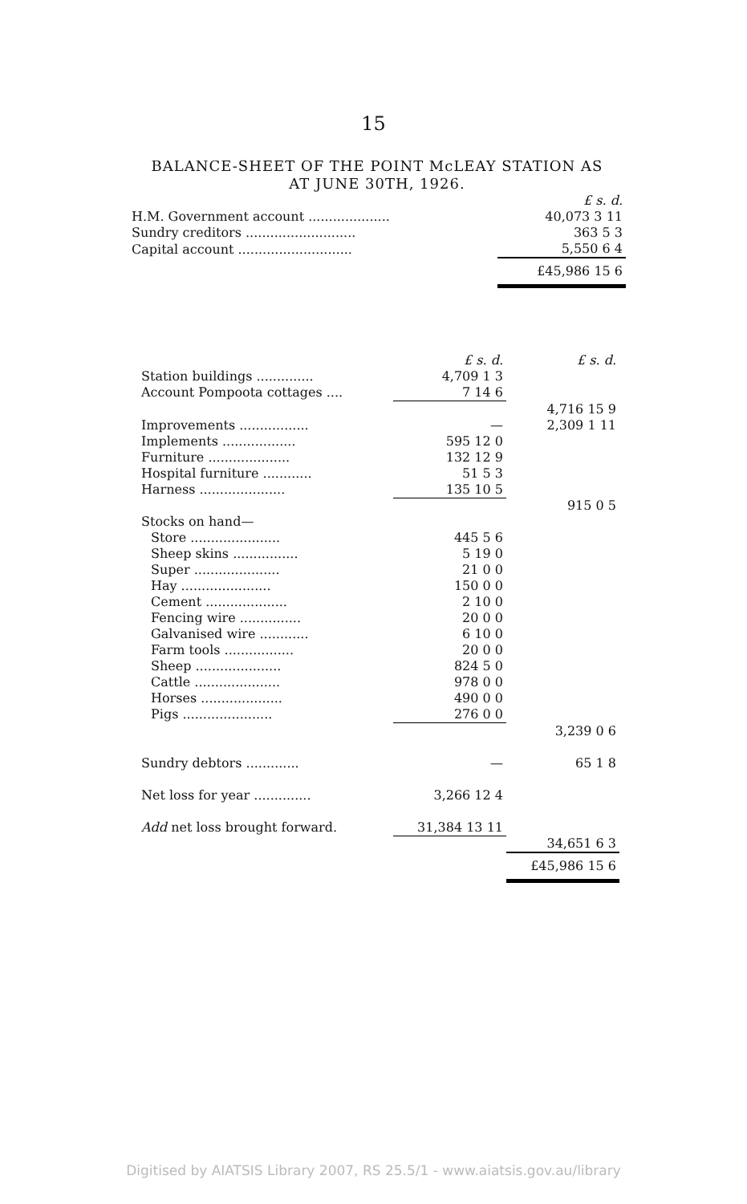15
BALANCE-SHEET OF THE POINT McLEAY STATION AS
AT JUNE 30TH, 1926.
| | £ s. d. |
| --- | --- |
| H.M. Government account .................... | 40,073 3 11 |
| Sundry creditors ........................... | 363 5 3 |
| Capital account ............................ | 5,550 6 4 |
| | £45,986 15 6 |
| | £ s. d. | £ s. d. |
| --- | --- | --- |
| Station buildings .............. | 4,709 1 3 | |
| Account Pompoota cottages .... | 7 14 6 | |
| | | 4,716 15 9 |
| Improvements ................. | — | 2,309 1 11 |
| Implements .................. | 595 12 0 | |
| Furniture .................... | 132 12 9 | |
| Hospital furniture ............ | 51 5 3 | |
| Harness ..................... | 135 10 5 | |
| | | 915 0 5 |
| Stocks on hand— | | |
| Store ...................... | 445 5 6 | |
| Sheep skins ................ | 5 19 0 | |
| Super ..................... | 21 0 0 | |
| Hay ...................... | 150 0 0 | |
| Cement .................... | 2 10 0 | |
| Fencing wire ............... | 20 0 0 | |
| Galvanised wire ............ | 6 10 0 | |
| Farm tools ................. | 20 0 0 | |
| Sheep ..................... | 824 5 0 | |
| Cattle ..................... | 978 0 0 | |
| Horses .................... | 490 0 0 | |
| Pigs ...................... | 276 0 0 | |
| | | 3,239 0 6 |
| Sundry debtors ............. | — | 65 1 8 |
| Net loss for year .............. | 3,266 12 4 | |
| Add net loss brought forward. | 31,384 13 11 | |
| | | 34,651 6 3 |
| | | £45,986 15 6 |
Digitised by AIATSIS Library 2007, RS 25.5/1 - www.aiatsis.gov.au/library